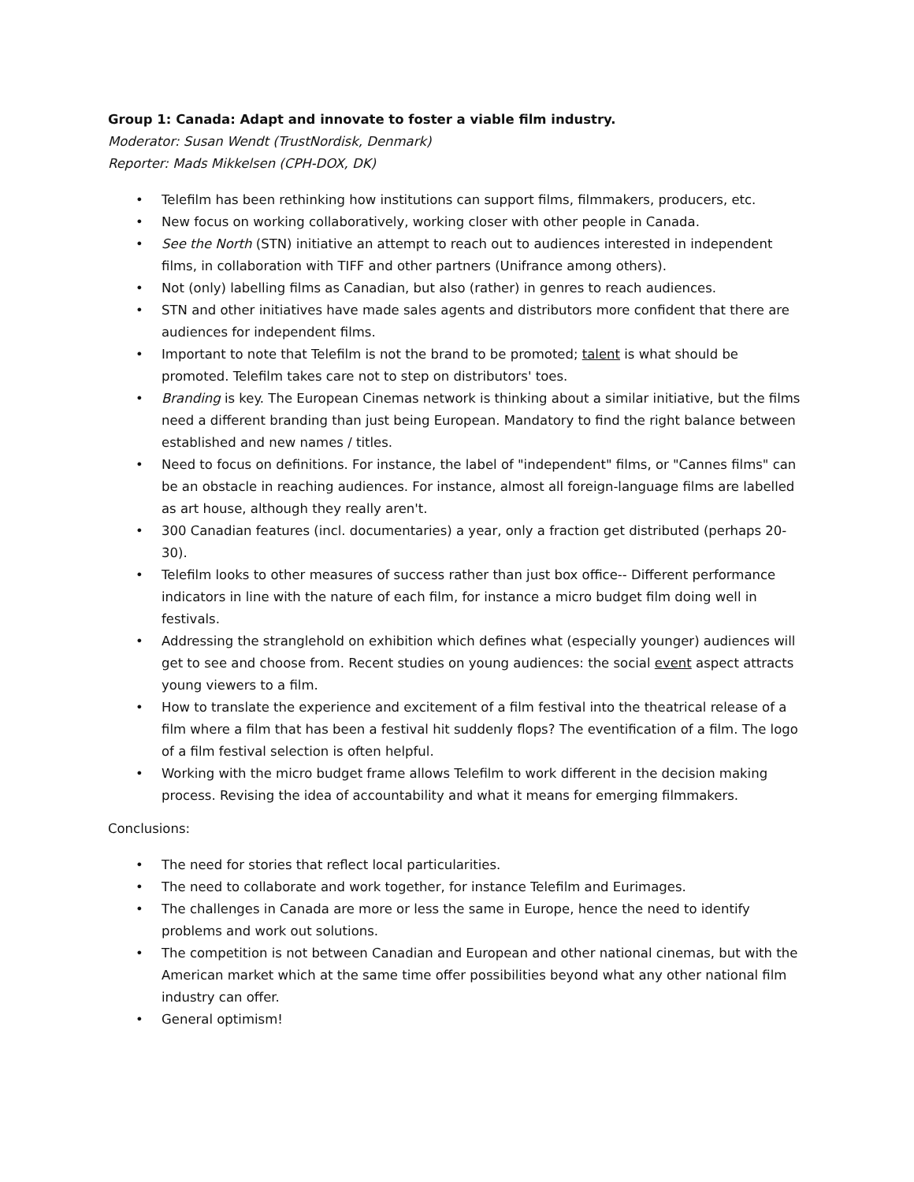Group 1: Canada: Adapt and innovate to foster a viable film industry.
Moderator: Susan Wendt (TrustNordisk, Denmark)
Reporter: Mads Mikkelsen (CPH-DOX, DK)
• Telefilm has been rethinking how institutions can support films, filmmakers, producers, etc.
• New focus on working collaboratively, working closer with other people in Canada.
• See the North (STN) initiative an attempt to reach out to audiences interested in independent films, in collaboration with TIFF and other partners (Unifrance among others).
• Not (only) labelling films as Canadian, but also (rather) in genres to reach audiences.
• STN and other initiatives have made sales agents and distributors more confident that there are audiences for independent films.
• Important to note that Telefilm is not the brand to be promoted; talent is what should be promoted. Telefilm takes care not to step on distributors' toes.
• Branding is key. The European Cinemas network is thinking about a similar initiative, but the films need a different branding than just being European. Mandatory to find the right balance between established and new names / titles.
• Need to focus on definitions. For instance, the label of "independent" films, or "Cannes films" can be an obstacle in reaching audiences. For instance, almost all foreign-language films are labelled as art house, although they really aren't.
• 300 Canadian features (incl. documentaries) a year, only a fraction get distributed (perhaps 20-30).
• Telefilm looks to other measures of success rather than just box office-- Different performance indicators in line with the nature of each film, for instance a micro budget film doing well in festivals.
• Addressing the stranglehold on exhibition which defines what (especially younger) audiences will get to see and choose from. Recent studies on young audiences: the social event aspect attracts young viewers to a film.
• How to translate the experience and excitement of a film festival into the theatrical release of a film where a film that has been a festival hit suddenly flops? The eventification of a film. The logo of a film festival selection is often helpful.
• Working with the micro budget frame allows Telefilm to work different in the decision making process. Revising the idea of accountability and what it means for emerging filmmakers.
Conclusions:
• The need for stories that reflect local particularities.
• The need to collaborate and work together, for instance Telefilm and Eurimages.
• The challenges in Canada are more or less the same in Europe, hence the need to identify problems and work out solutions.
• The competition is not between Canadian and European and other national cinemas, but with the American market which at the same time offer possibilities beyond what any other national film industry can offer.
• General optimism!